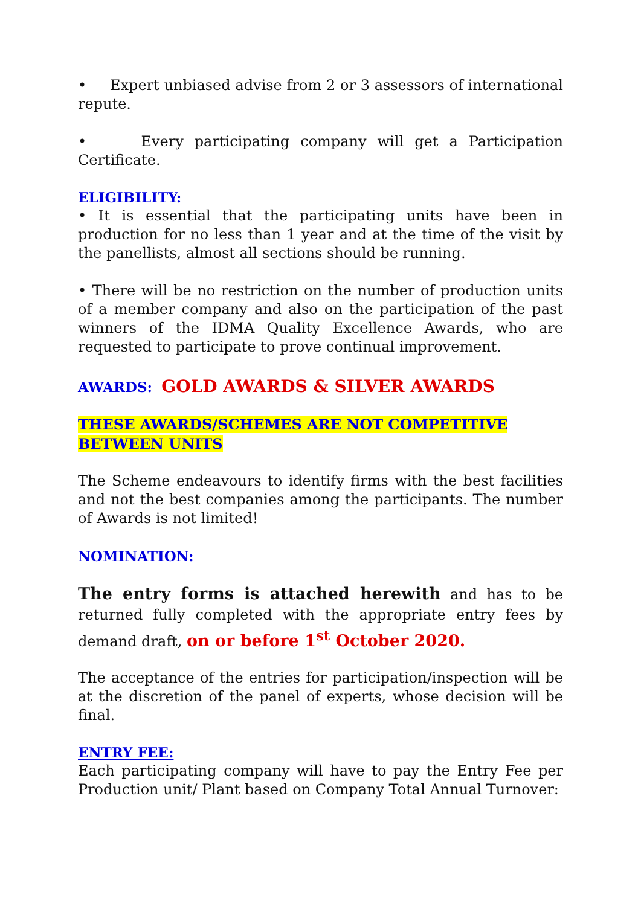• Expert unbiased advise from 2 or 3 assessors of international repute.
• Every participating company will get a Participation Certificate.
ELIGIBILITY:
• It is essential that the participating units have been in production for no less than 1 year and at the time of the visit by the panellists, almost all sections should be running.
• There will be no restriction on the number of production units of a member company and also on the participation of the past winners of the IDMA Quality Excellence Awards, who are requested to participate to prove continual improvement.
AWARDS: GOLD AWARDS & SILVER AWARDS
THESE AWARDS/SCHEMES ARE NOT COMPETITIVE BETWEEN UNITS
The Scheme endeavours to identify firms with the best facilities and not the best companies among the participants. The number of Awards is not limited!
NOMINATION:
The entry forms is attached herewith and has to be returned fully completed with the appropriate entry fees by demand draft, on or before 1<sup>st</sup> October 2020.
The acceptance of the entries for participation/inspection will be at the discretion of the panel of experts, whose decision will be final.
ENTRY FEE:
Each participating company will have to pay the Entry Fee per Production unit/ Plant based on Company Total Annual Turnover: